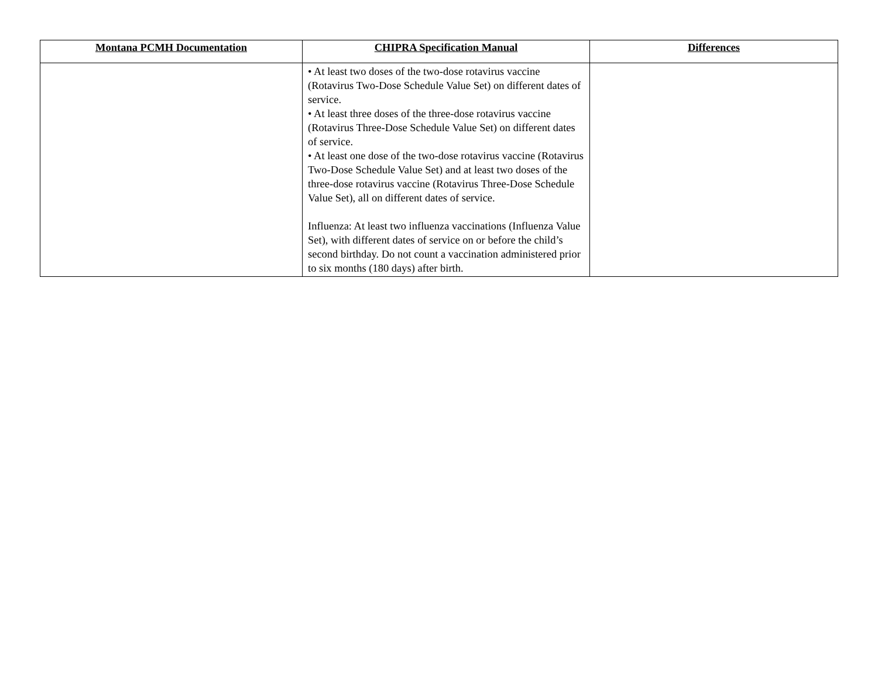| Montana PCMH Documentation | CHIPRA Specification Manual | Differences |
| --- | --- | --- |
| | • At least two doses of the two-dose rotavirus vaccine (Rotavirus Two-Dose Schedule Value Set) on different dates of service. • At least three doses of the three-dose rotavirus vaccine (Rotavirus Three-Dose Schedule Value Set) on different dates of service. • At least one dose of the two-dose rotavirus vaccine (Rotavirus Two-Dose Schedule Value Set) and at least two doses of the three-dose rotavirus vaccine (Rotavirus Three-Dose Schedule Value Set), all on different dates of service. Influenza: At least two influenza vaccinations (Influenza Value Set), with different dates of service on or before the child’s second birthday. Do not count a vaccination administered prior to six months (180 days) after birth. | |